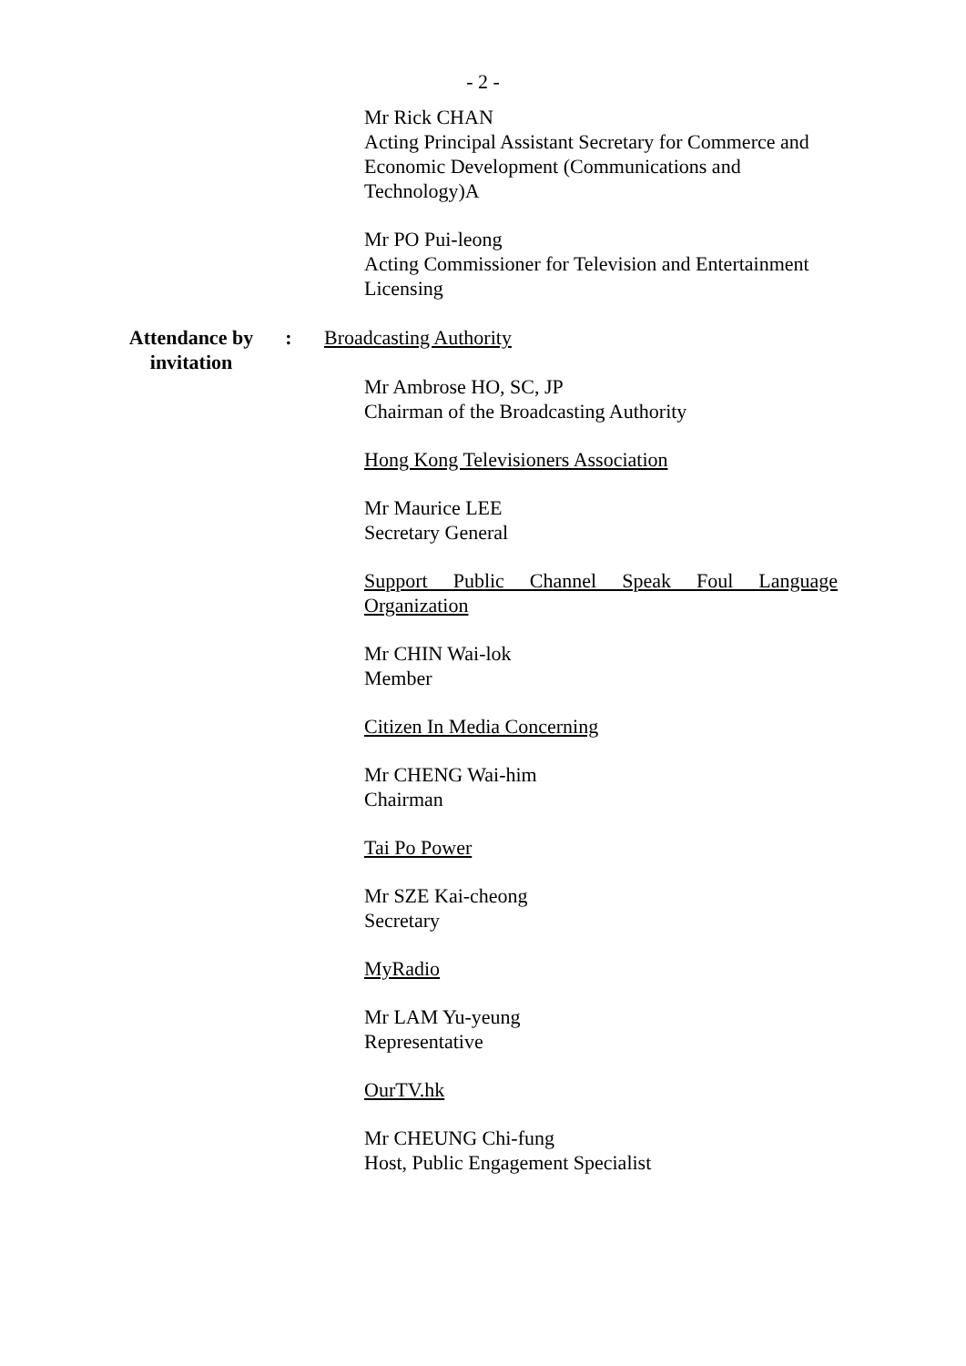- 2 -
Mr Rick CHAN
Acting Principal Assistant Secretary for Commerce and Economic Development (Communications and Technology)A
Mr PO Pui-leong
Acting Commissioner for Television and Entertainment Licensing
Attendance by invitation
: Broadcasting Authority
Mr Ambrose HO, SC, JP
Chairman of the Broadcasting Authority
Hong Kong Televisioners Association
Mr Maurice LEE
Secretary General
Support Public Channel Speak Foul Language Organization
Mr CHIN Wai-lok
Member
Citizen In Media Concerning
Mr CHENG Wai-him
Chairman
Tai Po Power
Mr SZE Kai-cheong
Secretary
MyRadio
Mr LAM Yu-yeung
Representative
OurTV.hk
Mr CHEUNG Chi-fung
Host, Public Engagement Specialist